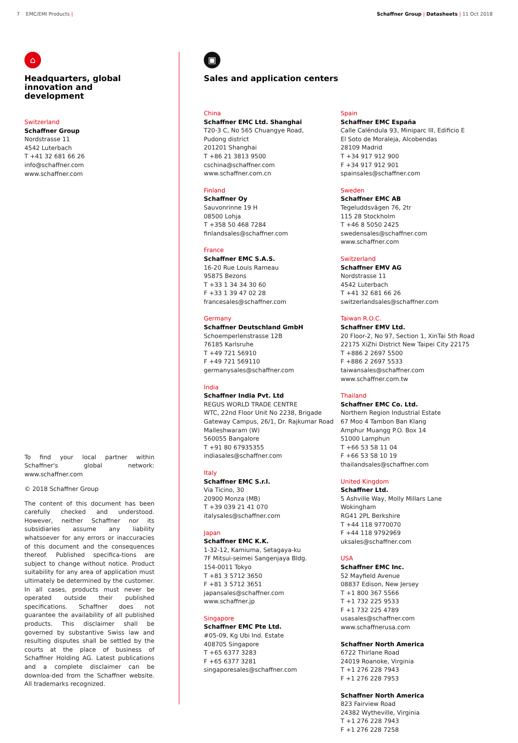7 EMC/EMI Products | Schaffner Group | Datasheets | 11 Oct 2018
⌂
Headquarters, global innovation and development
Switzerland
Schaffner Group
Nordstrasse 11
4542 Luterbach
T +41 32 681 66 26
info@schaffner.com
www.schaffner.com
To find your local partner within Schaffner's global network: www.schaffner.com
© 2018 Schaffner Group
The content of this document has been carefully checked and understood. However, neither Schaffner nor its subsidiaries assume any liability whatsoever for any errors or inaccuracies of this document and the consequences thereof. Published specifica-tions are subject to change without notice. Product suitability for any area of application must ultimately be determined by the customer. In all cases, products must never be operated outside their published specifications. Schaffner does not guarantee the availability of all published products. This disclaimer shall be governed by substantive Swiss law and resulting disputes shall be settled by the courts at the place of business of Schaffner Holding AG. Latest publications and a complete disclaimer can be downloa-ded from the Schaffner website. All trademarks recognized.
▣
Sales and application centers
China
Schaffner EMC Ltd. Shanghai
T20-3 C, No 565 Chuangye Road,
Pudong district
201201 Shanghai
T +86 21 3813 9500
cschina@schaffner.com
www.schaffner.com.cn
Finland
Schaffner Oy
Sauvonrinne 19 H
08500 Lohja
T +358 50 468 7284
finlandsales@schaffner.com
France
Schaffner EMC S.A.S.
16-20 Rue Louis Rameau
95875 Bezons
T +33 1 34 34 30 60
F +33 1 39 47 02 28
francesales@schaffner.com
Germany
Schaffner Deutschland GmbH
Schoemperlenstrasse 12B
76185 Karlsruhe
T +49 721 56910
F +49 721 569110
germanysales@schaffner.com
India
Schaffner India Pvt. Ltd
REGUS WORLD TRADE CENTRE
WTC, 22nd Floor Unit No 2238, Brigade
Gateway Campus, 26/1, Dr. Rajkumar Road
Malleshwaram (W)
560055 Bangalore
T +91 80 67935355
indiasales@schaffner.com
Italy
Schaffner EMC S.r.l.
Via Ticino, 30
20900 Monza (MB)
T +39 039 21 41 070
italysales@schaffner.com
Japan
Schaffner EMC K.K.
1-32-12, Kamiuma, Setagaya-ku
7F Mitsui-seimei Sangenjaya Bldg.
154-0011 Tokyo
T +81 3 5712 3650
F +81 3 5712 3651
japansales@schaffner.com
www.schaffner.jp
Singapore
Schaffner EMC Pte Ltd.
#05-09, Kg Ubi Ind. Estate
408705 Singapore
T +65 6377 3283
F +65 6377 3281
singaporesales@schaffner.com
Spain
Schaffner EMC España
Calle Caléndula 93, Miniparc III, Edificio E
El Soto de Moraleja, Alcobendas
28109 Madrid
T +34 917 912 900
F +34 917 912 901
spainsales@schaffner.com
Sweden
Schaffner EMC AB
Tegeluddsvägen 76, 2tr
115 28 Stockholm
T +46 8 5050 2425
swedensales@schaffner.com
www.schaffner.com
Switzerland
Schaffner EMV AG
Nordstrasse 11
4542 Luterbach
T +41 32 681 66 26
switzerlandsales@schaffner.com
Taiwan R.O.C.
Schaffner EMV Ltd.
20 Floor-2, No 97, Section 1, XinTai 5th Road
22175 XiZhi District New Taipei City 22175
T +886 2 2697 5500
F +886 2 2697 5533
taiwansales@schaffner.com
www.schaffner.com.tw
Thailand
Schaffner EMC Co. Ltd.
Northern Region Industrial Estate
67 Moo 4 Tambon Ban Klang
Amphur Muangg P.O. Box 14
51000 Lamphun
T +66 53 58 11 04
F +66 53 58 10 19
thailandsales@schaffner.com
United Kingdom
Schaffner Ltd.
5 Ashville Way, Molly Millars Lane
Wokingham
RG41 2PL Berkshire
T +44 118 9770070
F +44 118 9792969
uksales@schaffner.com
USA
Schaffner EMC Inc.
52 Mayfield Avenue
08837 Edison, New Jersey
T +1 800 367 5566
T +1 732 225 9533
F +1 732 225 4789
usasales@schaffner.com
www.schaffnerusa.com
Schaffner North America
6722 Thirlane Road
24019 Roanoke, Virginia
T +1 276 228 7943
F +1 276 228 7953
Schaffner North America
823 Fairview Road
24382 Wytheville, Virginia
T +1 276 228 7943
F +1 276 228 7258